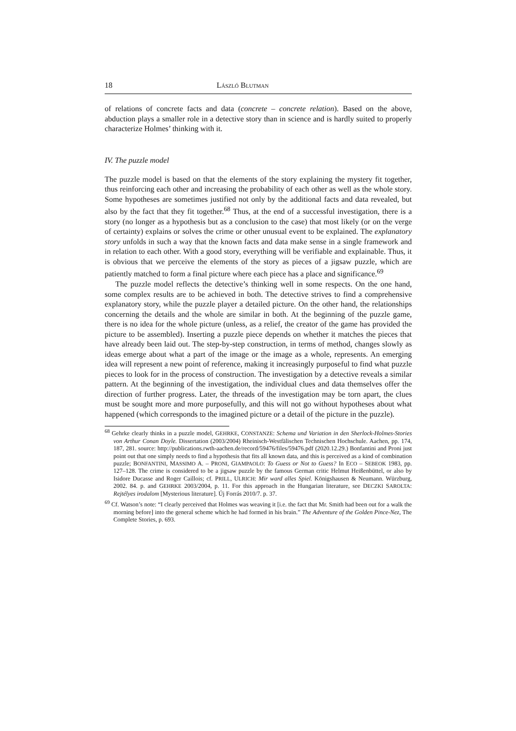18 LÁSZLÓ BLUTMAN
of relations of concrete facts and data (concrete – concrete relation). Based on the above, abduction plays a smaller role in a detective story than in science and is hardly suited to properly characterize Holmes’ thinking with it.
IV. The puzzle model
The puzzle model is based on that the elements of the story explaining the mystery fit together, thus reinforcing each other and increasing the probability of each other as well as the whole story. Some hypotheses are sometimes justified not only by the additional facts and data revealed, but also by the fact that they fit together.<sup>68</sup> Thus, at the end of a successful investigation, there is a story (no longer as a hypothesis but as a conclusion to the case) that most likely (or on the verge of certainty) explains or solves the crime or other unusual event to be explained. The explanatory story unfolds in such a way that the known facts and data make sense in a single framework and in relation to each other. With a good story, everything will be verifiable and explainable. Thus, it is obvious that we perceive the elements of the story as pieces of a jigsaw puzzle, which are patiently matched to form a final picture where each piece has a place and significance.<sup>69</sup>
The puzzle model reflects the detective’s thinking well in some respects. On the one hand, some complex results are to be achieved in both. The detective strives to find a comprehensive explanatory story, while the puzzle player a detailed picture. On the other hand, the relationships concerning the details and the whole are similar in both. At the beginning of the puzzle game, there is no idea for the whole picture (unless, as a relief, the creator of the game has provided the picture to be assembled). Inserting a puzzle piece depends on whether it matches the pieces that have already been laid out. The step-by-step construction, in terms of method, changes slowly as ideas emerge about what a part of the image or the image as a whole, represents. An emerging idea will represent a new point of reference, making it increasingly purposeful to find what puzzle pieces to look for in the process of construction. The investigation by a detective reveals a similar pattern. At the beginning of the investigation, the individual clues and data themselves offer the direction of further progress. Later, the threads of the investigation may be torn apart, the clues must be sought more and more purposefully, and this will not go without hypotheses about what happened (which corresponds to the imagined picture or a detail of the picture in the puzzle).
<sup>68</sup> Gehrke clearly thinks in a puzzle model, GEHRKE, CONSTANZE: Schema und Variation in den Sherlock-Holmes-Stories von Arthur Conan Doyle. Dissertation (2003/2004) Rheinisch-Westfälischen Technischen Hochschule. Aachen, pp. 174, 187, 281. source: http://publications.rwth-aachen.de/record/59476/files/59476.pdf (2020.12.29.) Bonfantini and Proni just point out that one simply needs to find a hypothesis that fits all known data, and this is perceived as a kind of combination puzzle; BONFANTINI, MASSIMO A. – PRONI, GIAMPAOLO: To Guess or Not to Guess? In ECO – SEBEOK 1983, pp. 127–128. The crime is considered to be a jigsaw puzzle by the famous German critic Helmut Heißenbüttel, or also by Isidore Ducasse and Roger Caillois; cf. PRILL, ULRICH: Mir ward alles Spiel. Königshausen & Neumann. Würzburg, 2002. 84. p. and GEHRKE 2003/2004, p. 11. For this approach in the Hungarian literature, see DECZKI SAROLTA: Rejtélyes irodalom [Mysterious literature]. Új Forrás 2010/7. p. 37.
<sup>69</sup> Cf. Watson’s note: “I clearly perceived that Holmes was weaving it [i.e. the fact that Mr. Smith had been out for a walk the morning before] into the general scheme which he had formed in his brain.” The Adventure of the Golden Pince-Nez, The Complete Stories, p. 693.